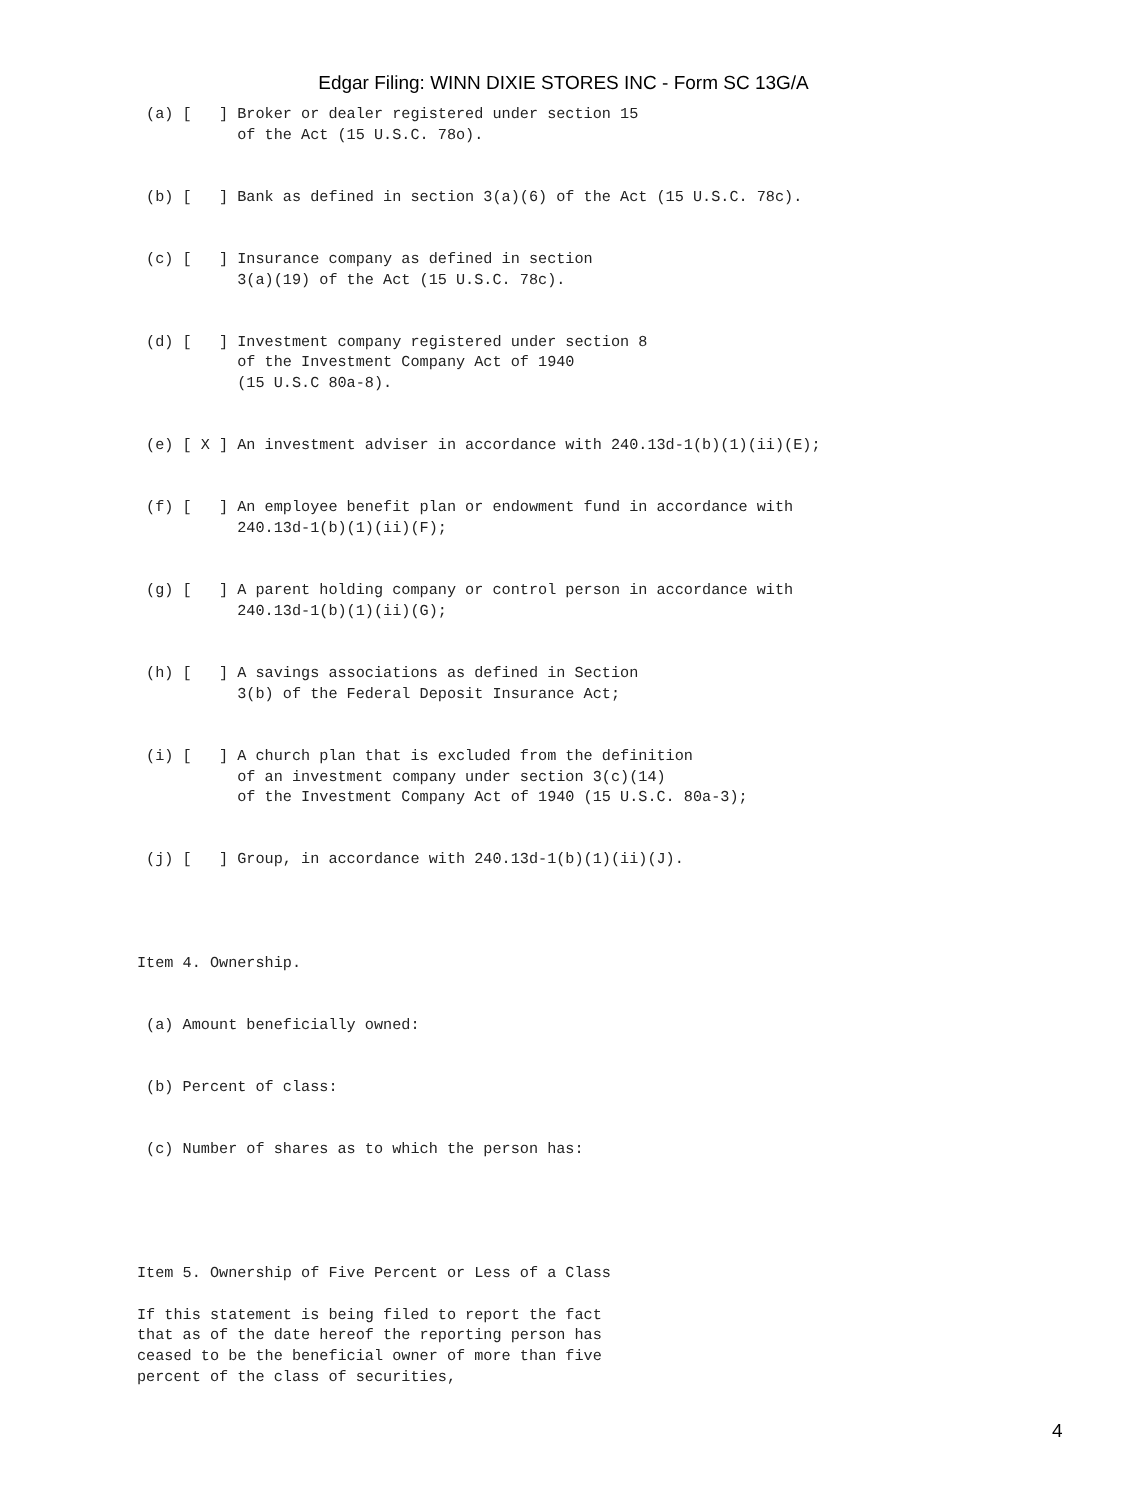Edgar Filing: WINN DIXIE STORES INC - Form SC 13G/A
 (a) [   ] Broker or dealer registered under section 15
           of the Act (15 U.S.C. 78o).


 (b) [   ] Bank as defined in section 3(a)(6) of the Act (15 U.S.C. 78c).


 (c) [   ] Insurance company as defined in section
           3(a)(19) of the Act (15 U.S.C. 78c).


 (d) [   ] Investment company registered under section 8
           of the Investment Company Act of 1940
           (15 U.S.C 80a-8).


 (e) [ X ] An investment adviser in accordance with 240.13d-1(b)(1)(ii)(E);


 (f) [   ] An employee benefit plan or endowment fund in accordance with
           240.13d-1(b)(1)(ii)(F);


 (g) [   ] A parent holding company or control person in accordance with
           240.13d-1(b)(1)(ii)(G);


 (h) [   ] A savings associations as defined in Section
           3(b) of the Federal Deposit Insurance Act;


 (i) [   ] A church plan that is excluded from the definition
           of an investment company under section 3(c)(14)
           of the Investment Company Act of 1940 (15 U.S.C. 80a-3);


 (j) [   ] Group, in accordance with 240.13d-1(b)(1)(ii)(J).




Item 4. Ownership.


 (a) Amount beneficially owned:


 (b) Percent of class:


 (c) Number of shares as to which the person has:





Item 5. Ownership of Five Percent or Less of a Class

If this statement is being filed to report the fact
that as of the date hereof the reporting person has
ceased to be the beneficial owner of more than five
percent of the class of securities,
4